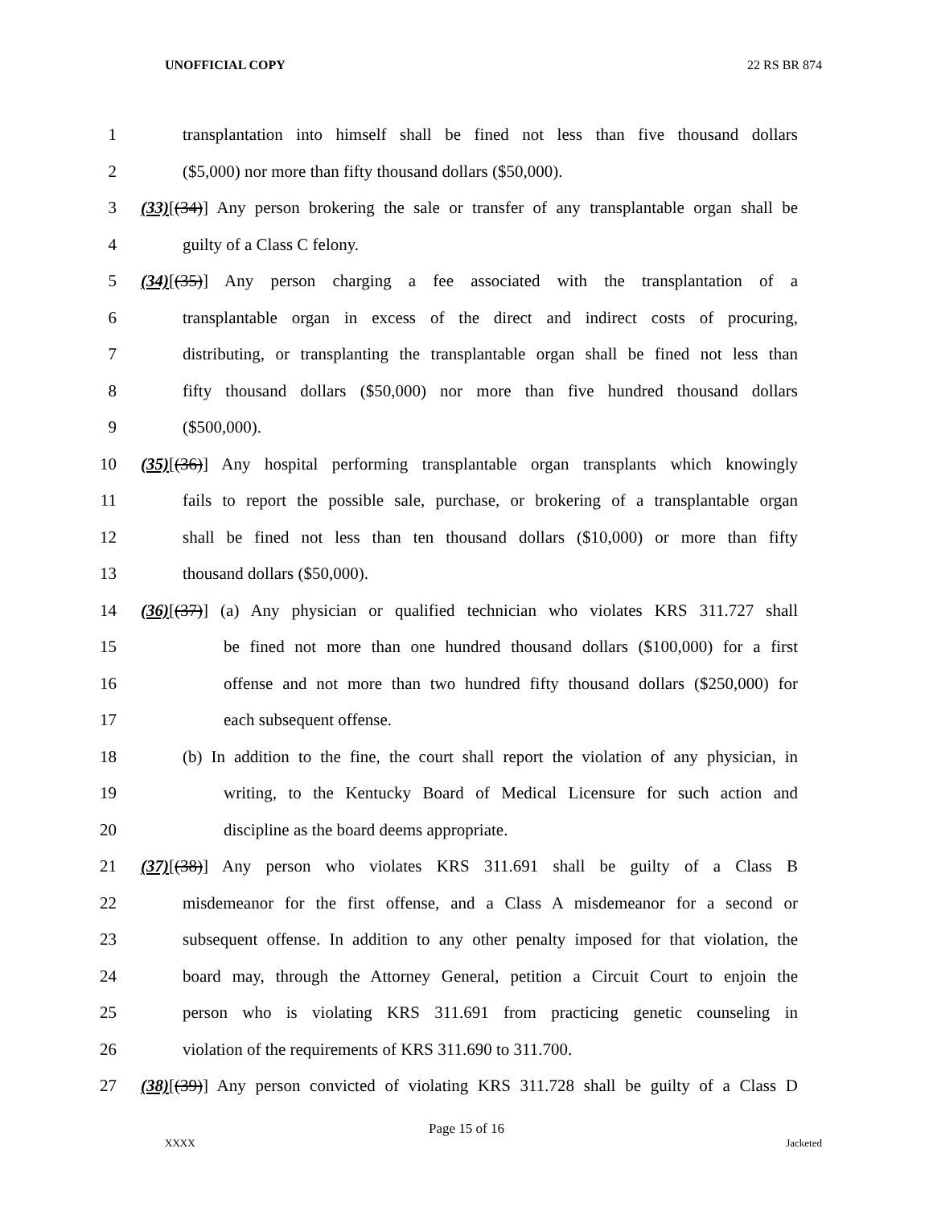UNOFFICIAL COPY 22 RS BR 874
1 transplantation into himself shall be fined not less than five thousand dollars
2 ($5,000) nor more than fifty thousand dollars ($50,000).
3 (33)[(34)] Any person brokering the sale or transfer of any transplantable organ shall be
4 guilty of a Class C felony.
5 (34)[(35)] Any person charging a fee associated with the transplantation of a
6 transplantable organ in excess of the direct and indirect costs of procuring,
7 distributing, or transplanting the transplantable organ shall be fined not less than
8 fifty thousand dollars ($50,000) nor more than five hundred thousand dollars
9 ($500,000).
10 (35)[(36)] Any hospital performing transplantable organ transplants which knowingly
11 fails to report the possible sale, purchase, or brokering of a transplantable organ
12 shall be fined not less than ten thousand dollars ($10,000) or more than fifty
13 thousand dollars ($50,000).
14 (36)[(37)] (a) Any physician or qualified technician who violates KRS 311.727 shall
15 be fined not more than one hundred thousand dollars ($100,000) for a first
16 offense and not more than two hundred fifty thousand dollars ($250,000) for
17 each subsequent offense.
18 (b) In addition to the fine, the court shall report the violation of any physician, in
19 writing, to the Kentucky Board of Medical Licensure for such action and
20 discipline as the board deems appropriate.
21 (37)[(38)] Any person who violates KRS 311.691 shall be guilty of a Class B
22 misdemeanor for the first offense, and a Class A misdemeanor for a second or
23 subsequent offense. In addition to any other penalty imposed for that violation, the
24 board may, through the Attorney General, petition a Circuit Court to enjoin the
25 person who is violating KRS 311.691 from practicing genetic counseling in
26 violation of the requirements of KRS 311.690 to 311.700.
27 (38)[(39)] Any person convicted of violating KRS 311.728 shall be guilty of a Class D
Page 15 of 16
XXXX Jacketed